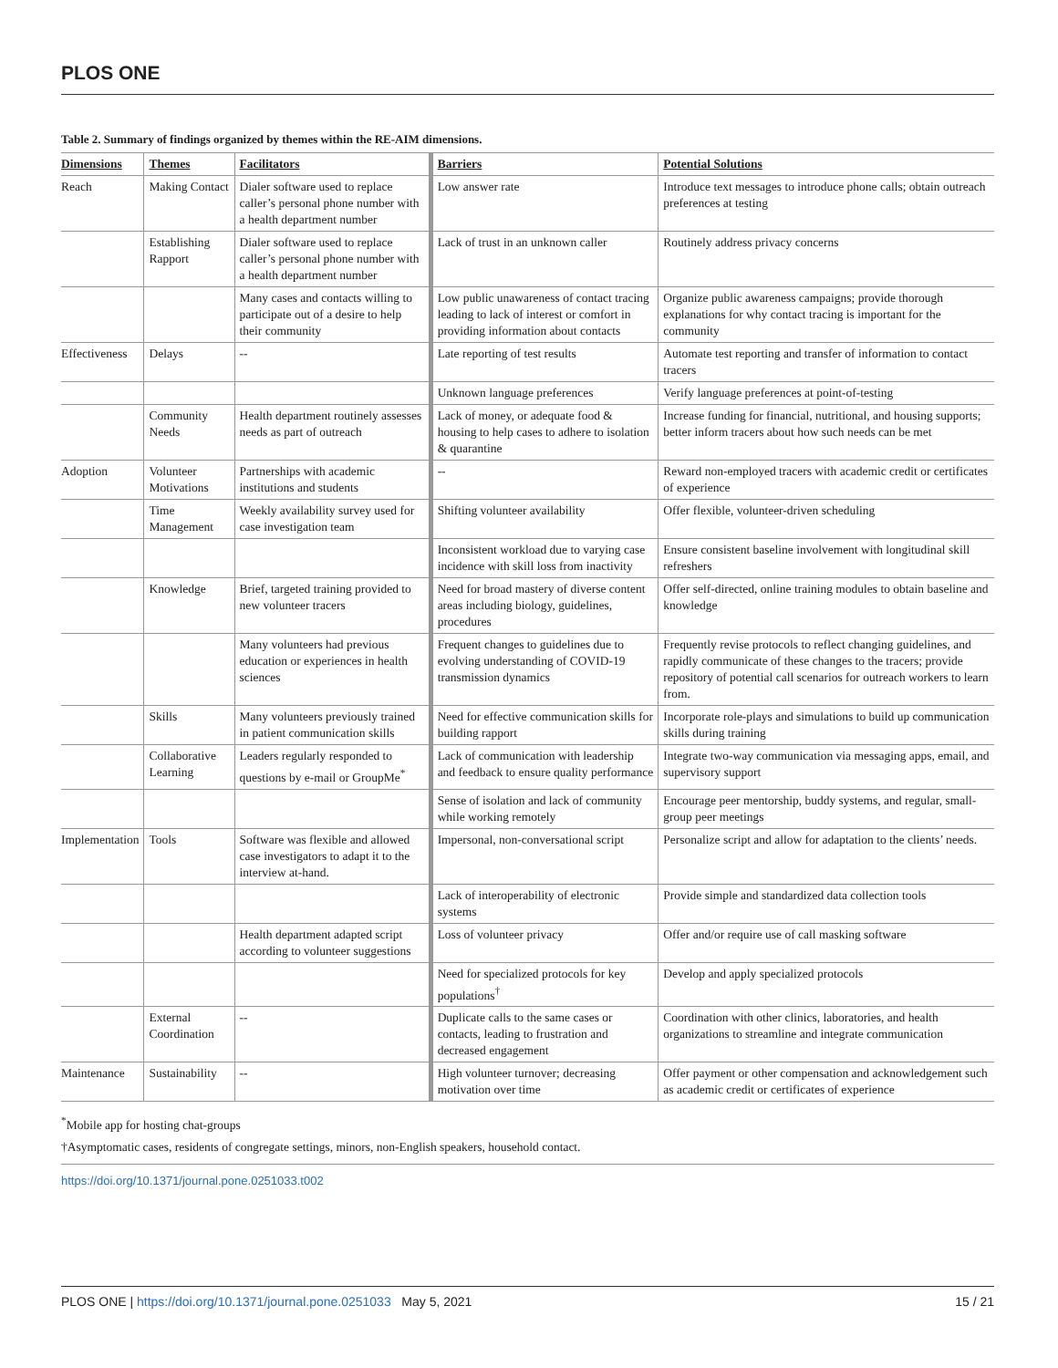PLOS ONE
Table 2. Summary of findings organized by themes within the RE-AIM dimensions.
| Dimensions | Themes | Facilitators | Barriers | Potential Solutions |
| --- | --- | --- | --- | --- |
| Reach | Making Contact | Dialer software used to replace caller’s personal phone number with a health department number | Low answer rate | Introduce text messages to introduce phone calls; obtain outreach preferences at testing |
| | Establishing Rapport | Dialer software used to replace caller’s personal phone number with a health department number | Lack of trust in an unknown caller | Routinely address privacy concerns |
| | | Many cases and contacts willing to participate out of a desire to help their community | Low public unawareness of contact tracing leading to lack of interest or comfort in providing information about contacts | Organize public awareness campaigns; provide thorough explanations for why contact tracing is important for the community |
| Effectiveness | Delays | -- | Late reporting of test results | Automate test reporting and transfer of information to contact tracers |
| | | | Unknown language preferences | Verify language preferences at point-of-testing |
| | Community Needs | Health department routinely assesses needs as part of outreach | Lack of money, or adequate food & housing to help cases to adhere to isolation & quarantine | Increase funding for financial, nutritional, and housing supports; better inform tracers about how such needs can be met |
| Adoption | Volunteer Motivations | Partnerships with academic institutions and students | -- | Reward non-employed tracers with academic credit or certificates of experience |
| | Time Management | Weekly availability survey used for case investigation team | Shifting volunteer availability | Offer flexible, volunteer-driven scheduling |
| | | | Inconsistent workload due to varying case incidence with skill loss from inactivity | Ensure consistent baseline involvement with longitudinal skill refreshers |
| | Knowledge | Brief, targeted training provided to new volunteer tracers | Need for broad mastery of diverse content areas including biology, guidelines, procedures | Offer self-directed, online training modules to obtain baseline and knowledge |
| | | Many volunteers had previous education or experiences in health sciences | Frequent changes to guidelines due to evolving understanding of COVID-19 transmission dynamics | Frequently revise protocols to reflect changing guidelines, and rapidly communicate of these changes to the tracers; provide repository of potential call scenarios for outreach workers to learn from. |
| | Skills | Many volunteers previously trained in patient communication skills | Need for effective communication skills for building rapport | Incorporate role-plays and simulations to build up communication skills during training |
| | Collaborative Learning | Leaders regularly responded to questions by e-mail or GroupMe<sup>*</sup> | Lack of communication with leadership and feedback to ensure quality performance | Integrate two-way communication via messaging apps, email, and supervisory support |
| | | | Sense of isolation and lack of community while working remotely | Encourage peer mentorship, buddy systems, and regular, small-group peer meetings |
| Implementation | Tools | Software was flexible and allowed case investigators to adapt it to the interview at-hand. | Impersonal, non-conversational script | Personalize script and allow for adaptation to the clients’ needs. |
| | | | Lack of interoperability of electronic systems | Provide simple and standardized data collection tools |
| | | Health department adapted script according to volunteer suggestions | Loss of volunteer privacy | Offer and/or require use of call masking software |
| | | | Need for specialized protocols for key populations<sup>†</sup> | Develop and apply specialized protocols |
| | External Coordination | -- | Duplicate calls to the same cases or contacts, leading to frustration and decreased engagement | Coordination with other clinics, laboratories, and health organizations to streamline and integrate communication |
| Maintenance | Sustainability | -- | High volunteer turnover; decreasing motivation over time | Offer payment or other compensation and acknowledgement such as academic credit or certificates of experience |
<sup>*</sup> Mobile app for hosting chat-groups
†Asymptomatic cases, residents of congregate settings, minors, non-English speakers, household contact.
https://doi.org/10.1371/journal.pone.0251033.t002
PLOS ONE | https://doi.org/10.1371/journal.pone.0251033 May 5, 2021 15 / 21